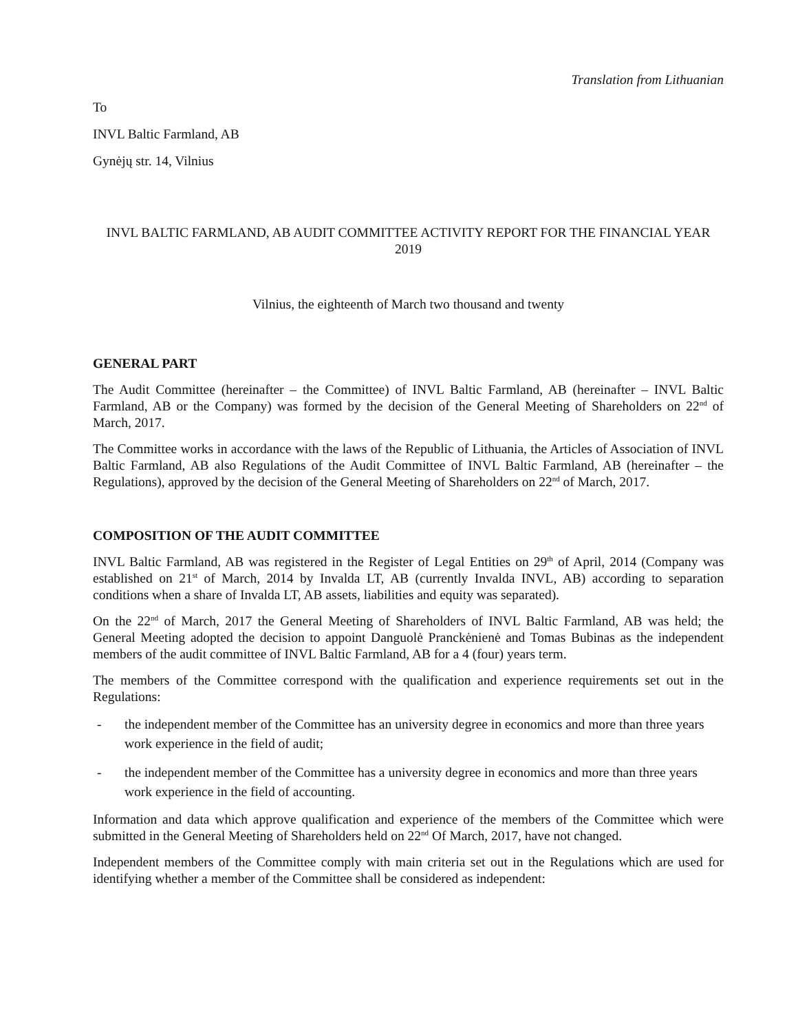Translation from Lithuanian
To
INVL Baltic Farmland, AB
Gynėjų str. 14, Vilnius
INVL BALTIC FARMLAND, AB AUDIT COMMITTEE ACTIVITY REPORT FOR THE FINANCIAL YEAR 2019
Vilnius, the eighteenth of March two thousand and twenty
GENERAL PART
The Audit Committee (hereinafter – the Committee) of INVL Baltic Farmland, AB (hereinafter – INVL Baltic Farmland, AB or the Company) was formed by the decision of the General Meeting of Shareholders on 22<sup>nd</sup> of March, 2017.
The Committee works in accordance with the laws of the Republic of Lithuania, the Articles of Association of INVL Baltic Farmland, AB also Regulations of the Audit Committee of INVL Baltic Farmland, AB (hereinafter – the Regulations), approved by the decision of the General Meeting of Shareholders on 22<sup>nd</sup> of March, 2017.
COMPOSITION OF THE AUDIT COMMITTEE
INVL Baltic Farmland, AB was registered in the Register of Legal Entities on 29<sup>th</sup> of April, 2014 (Company was established on 21<sup>st</sup> of March, 2014 by Invalda LT, AB (currently Invalda INVL, AB) according to separation conditions when a share of Invalda LT, AB assets, liabilities and equity was separated).
On the 22<sup>nd</sup> of March, 2017 the General Meeting of Shareholders of INVL Baltic Farmland, AB was held; the General Meeting adopted the decision to appoint Danguolė Pranckėnienė and Tomas Bubinas as the independent members of the audit committee of INVL Baltic Farmland, AB for a 4 (four) years term.
The members of the Committee correspond with the qualification and experience requirements set out in the Regulations:
- the independent member of the Committee has an university degree in economics and more than three years work experience in the field of audit;
- the independent member of the Committee has a university degree in economics and more than three years work experience in the field of accounting.
Information and data which approve qualification and experience of the members of the Committee which were submitted in the General Meeting of Shareholders held on 22<sup>nd</sup> Of March, 2017, have not changed.
Independent members of the Committee comply with main criteria set out in the Regulations which are used for identifying whether a member of the Committee shall be considered as independent: